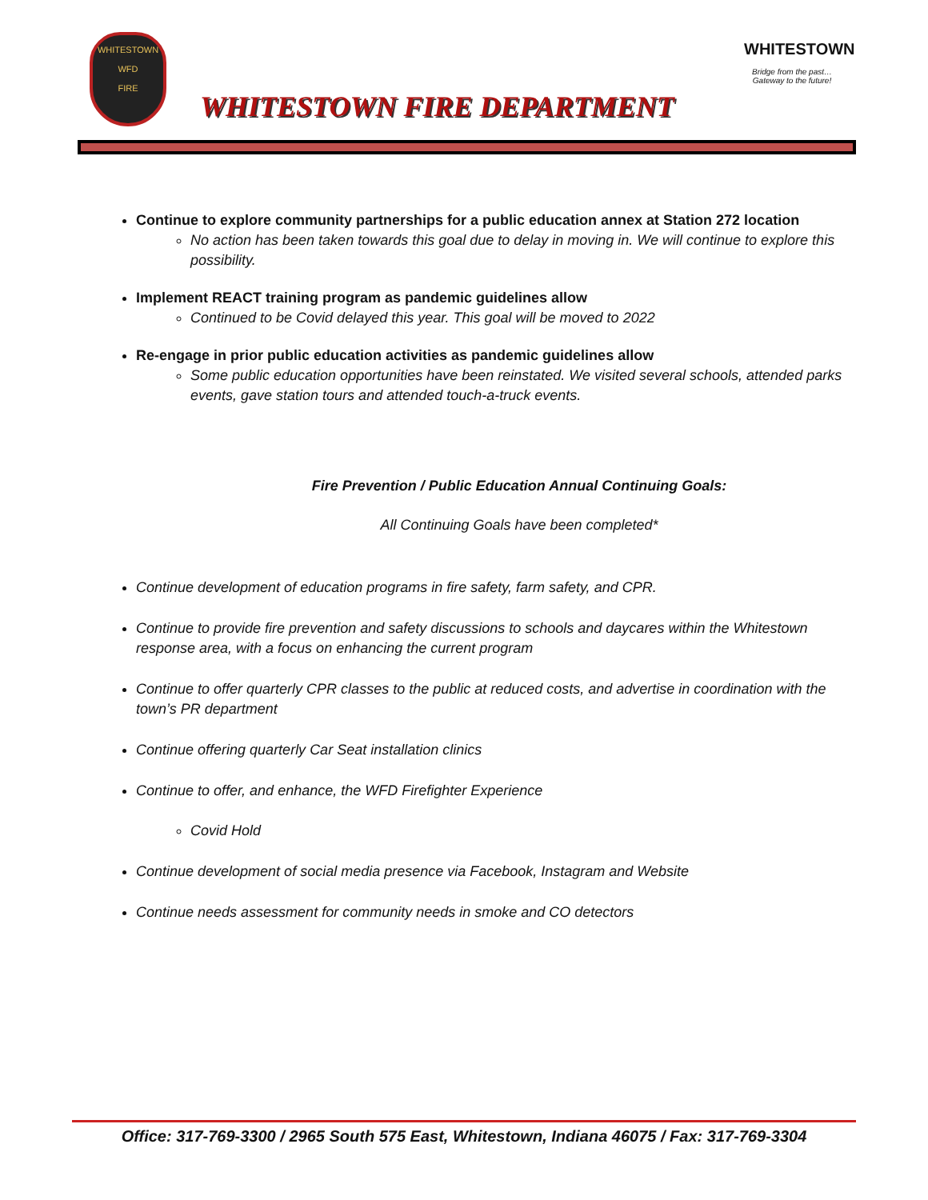WHITESTOWN
WFD
FIRE
WHITESTOWN
Bridge from the past…
Gateway to the future!
WHITESTOWN FIRE DEPARTMENT
Continue to explore community partnerships for a public education annex at Station 272 location
No action has been taken towards this goal due to delay in moving in. We will continue to explore this possibility.
Implement REACT training program as pandemic guidelines allow
Continued to be Covid delayed this year. This goal will be moved to 2022
Re-engage in prior public education activities as pandemic guidelines allow
Some public education opportunities have been reinstated. We visited several schools, attended parks events, gave station tours and attended touch-a-truck events.
Fire Prevention / Public Education Annual Continuing Goals:
All Continuing Goals have been completed*
Continue development of education programs in fire safety, farm safety, and CPR.
Continue to provide fire prevention and safety discussions to schools and daycares within the Whitestown response area, with a focus on enhancing the current program
Continue to offer quarterly CPR classes to the public at reduced costs, and advertise in coordination with the town’s PR department
Continue offering quarterly Car Seat installation clinics
Continue to offer, and enhance, the WFD Firefighter Experience
Covid Hold
Continue development of social media presence via Facebook, Instagram and Website
Continue needs assessment for community needs in smoke and CO detectors
Office: 317-769-3300 / 2965 South 575 East, Whitestown, Indiana 46075 / Fax: 317-769-3304